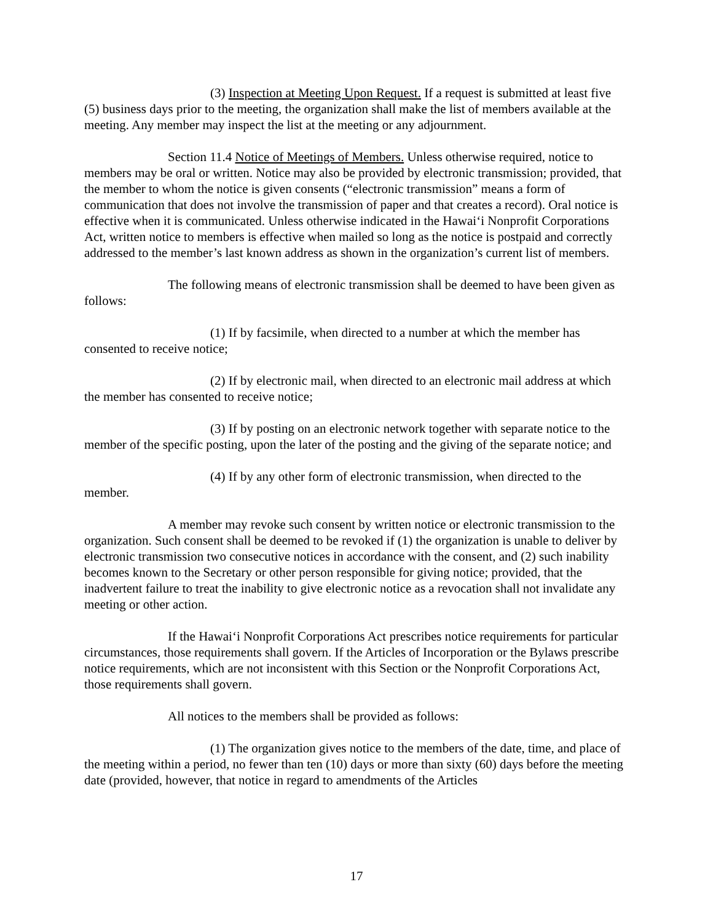(3) Inspection at Meeting Upon Request. If a request is submitted at least five (5) business days prior to the meeting, the organization shall make the list of members available at the meeting. Any member may inspect the list at the meeting or any adjournment.
Section 11.4 Notice of Meetings of Members. Unless otherwise required, notice to members may be oral or written. Notice may also be provided by electronic transmission; provided, that the member to whom the notice is given consents (“electronic transmission” means a form of communication that does not involve the transmission of paper and that creates a record). Oral notice is effective when it is communicated. Unless otherwise indicated in the Hawai‘i Nonprofit Corporations Act, written notice to members is effective when mailed so long as the notice is postpaid and correctly addressed to the member’s last known address as shown in the organization’s current list of members.
The following means of electronic transmission shall be deemed to have been given as follows:
(1) If by facsimile, when directed to a number at which the member has consented to receive notice;
(2) If by electronic mail, when directed to an electronic mail address at which the member has consented to receive notice;
(3) If by posting on an electronic network together with separate notice to the member of the specific posting, upon the later of the posting and the giving of the separate notice; and
(4) If by any other form of electronic transmission, when directed to the member.
A member may revoke such consent by written notice or electronic transmission to the organization. Such consent shall be deemed to be revoked if (1) the organization is unable to deliver by electronic transmission two consecutive notices in accordance with the consent, and (2) such inability becomes known to the Secretary or other person responsible for giving notice; provided, that the inadvertent failure to treat the inability to give electronic notice as a revocation shall not invalidate any meeting or other action.
If the Hawai‘i Nonprofit Corporations Act prescribes notice requirements for particular circumstances, those requirements shall govern. If the Articles of Incorporation or the Bylaws prescribe notice requirements, which are not inconsistent with this Section or the Nonprofit Corporations Act, those requirements shall govern.
All notices to the members shall be provided as follows:
(1) The organization gives notice to the members of the date, time, and place of the meeting within a period, no fewer than ten (10) days or more than sixty (60) days before the meeting date (provided, however, that notice in regard to amendments of the Articles
17